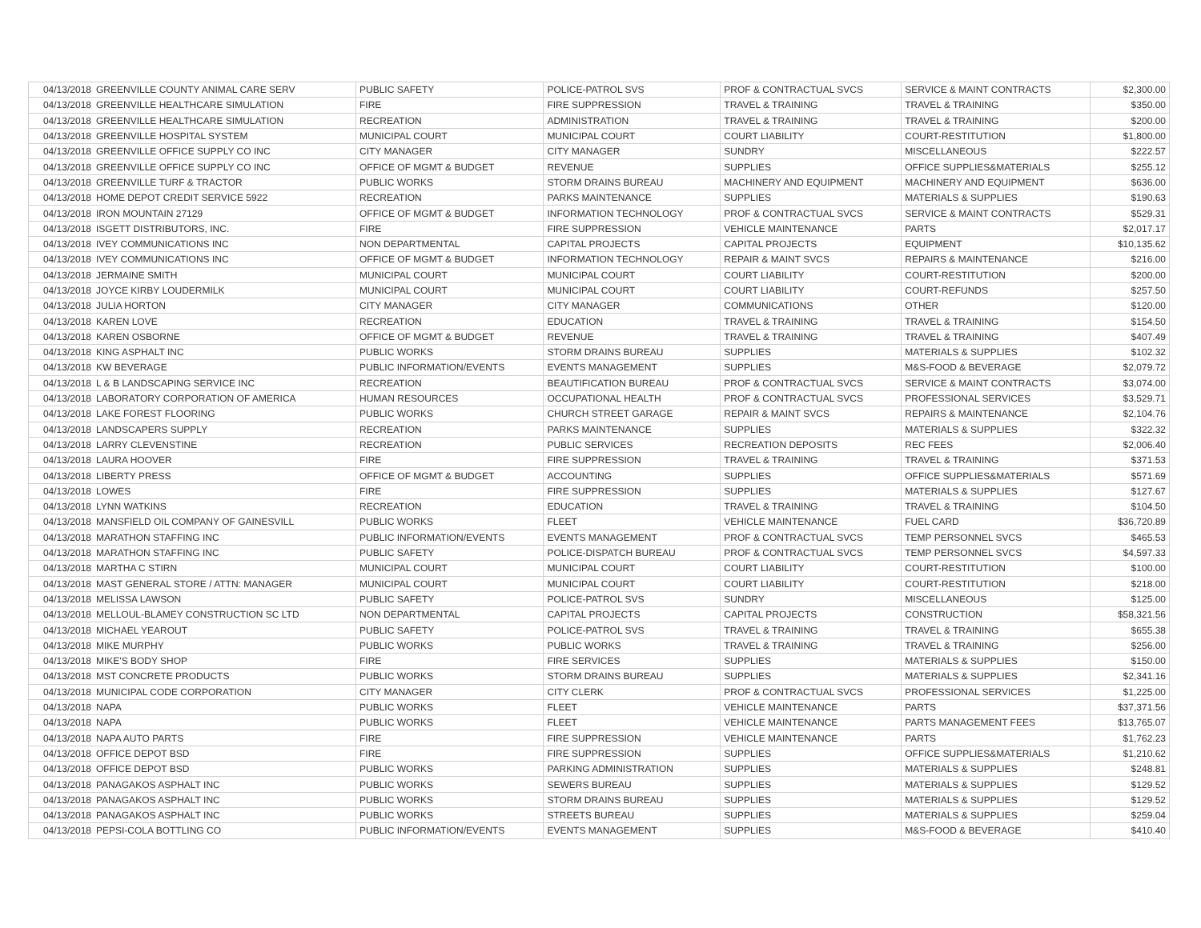| 04/13/2018 | GREENVILLE COUNTY ANIMAL CARE SERV | PUBLIC SAFETY | POLICE-PATROL SVS | PROF & CONTRACTUAL SVCS | SERVICE & MAINT CONTRACTS | $2,300.00 |
| 04/13/2018 | GREENVILLE HEALTHCARE SIMULATION | FIRE | FIRE SUPPRESSION | TRAVEL & TRAINING | TRAVEL & TRAINING | $350.00 |
| 04/13/2018 | GREENVILLE HEALTHCARE SIMULATION | RECREATION | ADMINISTRATION | TRAVEL & TRAINING | TRAVEL & TRAINING | $200.00 |
| 04/13/2018 | GREENVILLE HOSPITAL SYSTEM | MUNICIPAL COURT | MUNICIPAL COURT | COURT LIABILITY | COURT-RESTITUTION | $1,800.00 |
| 04/13/2018 | GREENVILLE OFFICE SUPPLY CO INC | CITY MANAGER | CITY MANAGER | SUNDRY | MISCELLANEOUS | $222.57 |
| 04/13/2018 | GREENVILLE OFFICE SUPPLY CO INC | OFFICE OF MGMT & BUDGET | REVENUE | SUPPLIES | OFFICE SUPPLIES&MATERIALS | $255.12 |
| 04/13/2018 | GREENVILLE TURF & TRACTOR | PUBLIC WORKS | STORM DRAINS BUREAU | MACHINERY AND EQUIPMENT | MACHINERY AND EQUIPMENT | $636.00 |
| 04/13/2018 | HOME DEPOT CREDIT SERVICE 5922 | RECREATION | PARKS MAINTENANCE | SUPPLIES | MATERIALS & SUPPLIES | $190.63 |
| 04/13/2018 | IRON MOUNTAIN 27129 | OFFICE OF MGMT & BUDGET | INFORMATION TECHNOLOGY | PROF & CONTRACTUAL SVCS | SERVICE & MAINT CONTRACTS | $529.31 |
| 04/13/2018 | ISGETT DISTRIBUTORS, INC. | FIRE | FIRE SUPPRESSION | VEHICLE MAINTENANCE | PARTS | $2,017.17 |
| 04/13/2018 | IVEY COMMUNICATIONS INC | NON DEPARTMENTAL | CAPITAL PROJECTS | CAPITAL PROJECTS | EQUIPMENT | $10,135.62 |
| 04/13/2018 | IVEY COMMUNICATIONS INC | OFFICE OF MGMT & BUDGET | INFORMATION TECHNOLOGY | REPAIR & MAINT SVCS | REPAIRS & MAINTENANCE | $216.00 |
| 04/13/2018 | JERMAINE SMITH | MUNICIPAL COURT | MUNICIPAL COURT | COURT LIABILITY | COURT-RESTITUTION | $200.00 |
| 04/13/2018 | JOYCE KIRBY LOUDERMILK | MUNICIPAL COURT | MUNICIPAL COURT | COURT LIABILITY | COURT-REFUNDS | $257.50 |
| 04/13/2018 | JULIA HORTON | CITY MANAGER | CITY MANAGER | COMMUNICATIONS | OTHER | $120.00 |
| 04/13/2018 | KAREN LOVE | RECREATION | EDUCATION | TRAVEL & TRAINING | TRAVEL & TRAINING | $154.50 |
| 04/13/2018 | KAREN OSBORNE | OFFICE OF MGMT & BUDGET | REVENUE | TRAVEL & TRAINING | TRAVEL & TRAINING | $407.49 |
| 04/13/2018 | KING ASPHALT INC | PUBLIC WORKS | STORM DRAINS BUREAU | SUPPLIES | MATERIALS & SUPPLIES | $102.32 |
| 04/13/2018 | KW BEVERAGE | PUBLIC INFORMATION/EVENTS | EVENTS MANAGEMENT | SUPPLIES | M&S-FOOD & BEVERAGE | $2,079.72 |
| 04/13/2018 | L & B LANDSCAPING SERVICE INC | RECREATION | BEAUTIFICATION BUREAU | PROF & CONTRACTUAL SVCS | SERVICE & MAINT CONTRACTS | $3,074.00 |
| 04/13/2018 | LABORATORY CORPORATION OF AMERICA | HUMAN RESOURCES | OCCUPATIONAL HEALTH | PROF & CONTRACTUAL SVCS | PROFESSIONAL SERVICES | $3,529.71 |
| 04/13/2018 | LAKE FOREST FLOORING | PUBLIC WORKS | CHURCH STREET GARAGE | REPAIR & MAINT SVCS | REPAIRS & MAINTENANCE | $2,104.76 |
| 04/13/2018 | LANDSCAPERS SUPPLY | RECREATION | PARKS MAINTENANCE | SUPPLIES | MATERIALS & SUPPLIES | $322.32 |
| 04/13/2018 | LARRY CLEVENSTINE | RECREATION | PUBLIC SERVICES | RECREATION DEPOSITS | REC FEES | $2,006.40 |
| 04/13/2018 | LAURA HOOVER | FIRE | FIRE SUPPRESSION | TRAVEL & TRAINING | TRAVEL & TRAINING | $371.53 |
| 04/13/2018 | LIBERTY PRESS | OFFICE OF MGMT & BUDGET | ACCOUNTING | SUPPLIES | OFFICE SUPPLIES&MATERIALS | $571.69 |
| 04/13/2018 | LOWES | FIRE | FIRE SUPPRESSION | SUPPLIES | MATERIALS & SUPPLIES | $127.67 |
| 04/13/2018 | LYNN WATKINS | RECREATION | EDUCATION | TRAVEL & TRAINING | TRAVEL & TRAINING | $104.50 |
| 04/13/2018 | MANSFIELD OIL COMPANY OF GAINESVILL | PUBLIC WORKS | FLEET | VEHICLE MAINTENANCE | FUEL CARD | $36,720.89 |
| 04/13/2018 | MARATHON STAFFING INC | PUBLIC INFORMATION/EVENTS | EVENTS MANAGEMENT | PROF & CONTRACTUAL SVCS | TEMP PERSONNEL SVCS | $465.53 |
| 04/13/2018 | MARATHON STAFFING INC | PUBLIC SAFETY | POLICE-DISPATCH BUREAU | PROF & CONTRACTUAL SVCS | TEMP PERSONNEL SVCS | $4,597.33 |
| 04/13/2018 | MARTHA C STIRN | MUNICIPAL COURT | MUNICIPAL COURT | COURT LIABILITY | COURT-RESTITUTION | $100.00 |
| 04/13/2018 | MAST GENERAL STORE / ATTN: MANAGER | MUNICIPAL COURT | MUNICIPAL COURT | COURT LIABILITY | COURT-RESTITUTION | $218.00 |
| 04/13/2018 | MELISSA LAWSON | PUBLIC SAFETY | POLICE-PATROL SVS | SUNDRY | MISCELLANEOUS | $125.00 |
| 04/13/2018 | MELLOUL-BLAMEY CONSTRUCTION SC LTD | NON DEPARTMENTAL | CAPITAL PROJECTS | CAPITAL PROJECTS | CONSTRUCTION | $58,321.56 |
| 04/13/2018 | MICHAEL YEAROUT | PUBLIC SAFETY | POLICE-PATROL SVS | TRAVEL & TRAINING | TRAVEL & TRAINING | $655.38 |
| 04/13/2018 | MIKE MURPHY | PUBLIC WORKS | PUBLIC WORKS | TRAVEL & TRAINING | TRAVEL & TRAINING | $256.00 |
| 04/13/2018 | MIKE'S BODY SHOP | FIRE | FIRE SERVICES | SUPPLIES | MATERIALS & SUPPLIES | $150.00 |
| 04/13/2018 | MST CONCRETE PRODUCTS | PUBLIC WORKS | STORM DRAINS BUREAU | SUPPLIES | MATERIALS & SUPPLIES | $2,341.16 |
| 04/13/2018 | MUNICIPAL CODE CORPORATION | CITY MANAGER | CITY CLERK | PROF & CONTRACTUAL SVCS | PROFESSIONAL SERVICES | $1,225.00 |
| 04/13/2018 | NAPA | PUBLIC WORKS | FLEET | VEHICLE MAINTENANCE | PARTS | $37,371.56 |
| 04/13/2018 | NAPA | PUBLIC WORKS | FLEET | VEHICLE MAINTENANCE | PARTS MANAGEMENT FEES | $13,765.07 |
| 04/13/2018 | NAPA AUTO PARTS | FIRE | FIRE SUPPRESSION | VEHICLE MAINTENANCE | PARTS | $1,762.23 |
| 04/13/2018 | OFFICE DEPOT BSD | FIRE | FIRE SUPPRESSION | SUPPLIES | OFFICE SUPPLIES&MATERIALS | $1,210.62 |
| 04/13/2018 | OFFICE DEPOT BSD | PUBLIC WORKS | PARKING ADMINISTRATION | SUPPLIES | MATERIALS & SUPPLIES | $248.81 |
| 04/13/2018 | PANAGAKOS ASPHALT INC | PUBLIC WORKS | SEWERS BUREAU | SUPPLIES | MATERIALS & SUPPLIES | $129.52 |
| 04/13/2018 | PANAGAKOS ASPHALT INC | PUBLIC WORKS | STORM DRAINS BUREAU | SUPPLIES | MATERIALS & SUPPLIES | $129.52 |
| 04/13/2018 | PANAGAKOS ASPHALT INC | PUBLIC WORKS | STREETS BUREAU | SUPPLIES | MATERIALS & SUPPLIES | $259.04 |
| 04/13/2018 | PEPSI-COLA BOTTLING CO | PUBLIC INFORMATION/EVENTS | EVENTS MANAGEMENT | SUPPLIES | M&S-FOOD & BEVERAGE | $410.40 |